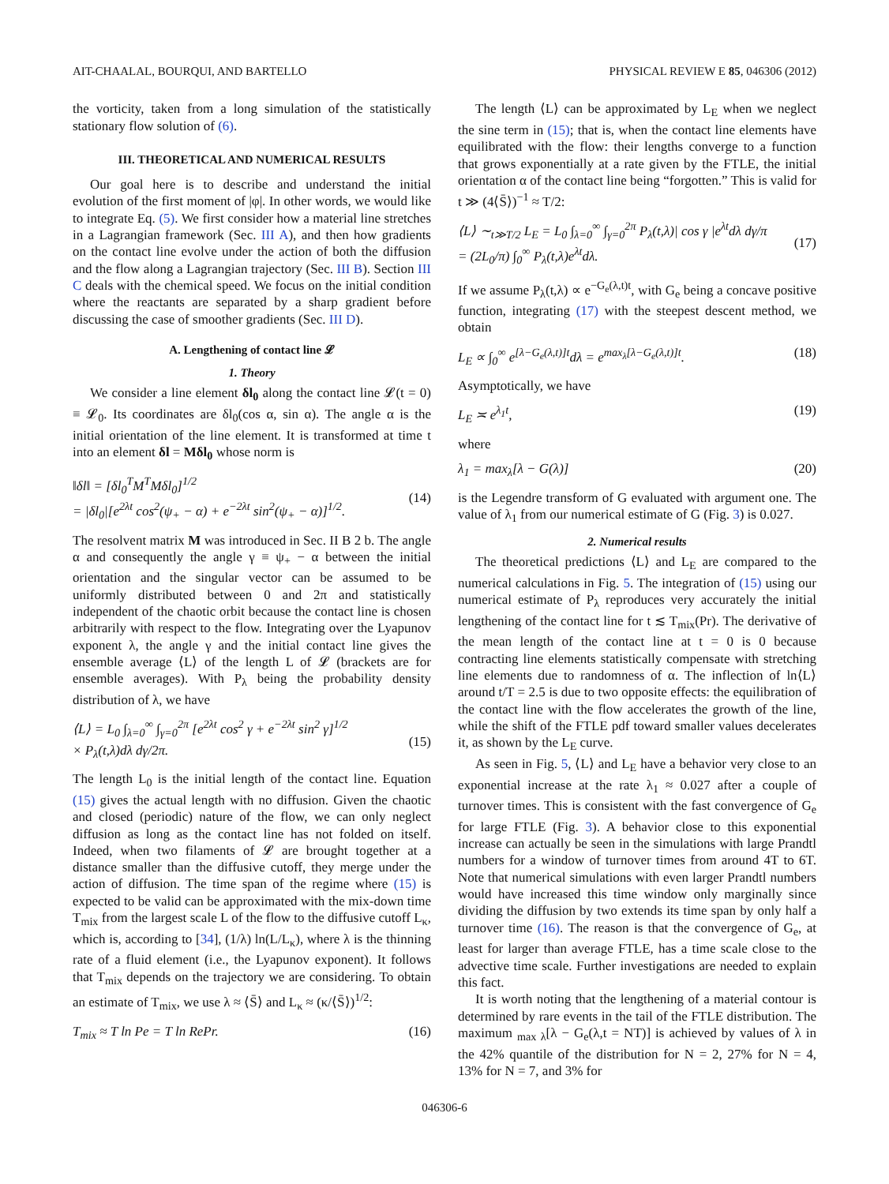AIT-CHAALAL, BOURQUI, AND BARTELLO PHYSICAL REVIEW E 85, 046306 (2012)
the vorticity, taken from a long simulation of the statistically stationary flow solution of (6).
III. THEORETICAL AND NUMERICAL RESULTS
Our goal here is to describe and understand the initial evolution of the first moment of |φ|. In other words, we would like to integrate Eq. (5). We first consider how a material line stretches in a Lagrangian framework (Sec. III A), and then how gradients on the contact line evolve under the action of both the diffusion and the flow along a Lagrangian trajectory (Sec. III B). Section III C deals with the chemical speed. We focus on the initial condition where the reactants are separated by a sharp gradient before discussing the case of smoother gradients (Sec. III D).
A. Lengthening of contact line 𝓛
1. Theory
We consider a line element δl<sub>0</sub> along the contact line 𝓛(t = 0) ≡ 𝓛<sub>0</sub>. Its coordinates are δl<sub>0</sub>(cos α, sin α). The angle α is the initial orientation of the line element. It is transformed at time t into an element δl = Mδl<sub>0</sub> whose norm is
‖δl‖ = [δl<sub>0</sub><sup>T</sup>M<sup>T</sup>Mδl<sub>0</sub>]<sup>1/2</sup>
= |δl<sub>0</sub>|[e<sup>2λt</sup> cos<sup>2</sup>(ψ<sub>+</sub> − α) + e<sup>−2λt</sup> sin<sup>2</sup>(ψ<sub>+</sub> − α)]<sup>1/2</sup>.
(14)
The resolvent matrix M was introduced in Sec. II B 2 b. The angle α and consequently the angle γ ≡ ψ<sub>+</sub> − α between the initial orientation and the singular vector can be assumed to be uniformly distributed between 0 and 2π and statistically independent of the chaotic orbit because the contact line is chosen arbitrarily with respect to the flow. Integrating over the Lyapunov exponent λ, the angle γ and the initial contact line gives the ensemble average ⟨L⟩ of the length L of 𝓛 (brackets are for ensemble averages). With P<sub>λ</sub> being the probability density distribution of λ, we have
⟨L⟩ = L<sub>0</sub> ∫<sub>λ=0</sub><sup>∞</sup> ∫<sub>γ=0</sub><sup>2π</sup> [e<sup>2λt</sup> cos<sup>2</sup> γ + e<sup>−2λt</sup> sin<sup>2</sup> γ]<sup>1/2</sup>
× P<sub>λ</sub>(t,λ)dλ dγ/2π.
(15)
The length L<sub>0</sub> is the initial length of the contact line. Equation (15) gives the actual length with no diffusion. Given the chaotic and closed (periodic) nature of the flow, we can only neglect diffusion as long as the contact line has not folded on itself. Indeed, when two filaments of 𝓛 are brought together at a distance smaller than the diffusive cutoff, they merge under the action of diffusion. The time span of the regime where (15) is expected to be valid can be approximated with the mix-down time T<sub>mix</sub> from the largest scale L of the flow to the diffusive cutoff L<sub>κ</sub>, which is, according to [34], (1/λ) ln(L/L<sub>κ</sub>), where λ is the thinning rate of a fluid element (i.e., the Lyapunov exponent). It follows that T<sub>mix</sub> depends on the trajectory we are considering. To obtain an estimate of T<sub>mix</sub>, we use λ ≈ ⟨S̄⟩ and L<sub>κ</sub> ≈ (κ/⟨S̄⟩)<sup>1/2</sup>:
T<sub>mix</sub> ≈ T ln Pe = T ln RePr. (16)
The length ⟨L⟩ can be approximated by L<sub>E</sub> when we neglect the sine term in (15); that is, when the contact line elements have equilibrated with the flow: their lengths converge to a function that grows exponentially at a rate given by the FTLE, the initial orientation α of the contact line being “forgotten.” This is valid for t ≫ (4⟨S̄⟩)<sup>−1</sup> ≈ T/2:
⟨L⟩ ∼<sub>t≫T/2</sub> L<sub>E</sub> = L<sub>0</sub> ∫<sub>λ=0</sub><sup>∞</sup> ∫<sub>γ=0</sub><sup>2π</sup> P<sub>λ</sub>(t,λ)| cos γ |e<sup>λt</sup>dλ dγ/π
= (2L<sub>0</sub>/π) ∫<sub>0</sub><sup>∞</sup> P<sub>λ</sub>(t,λ)e<sup>λt</sup>dλ.
(17)
If we assume P<sub>λ</sub>(t,λ) ∝ e<sup>−G<sub>e</sub>(λ,t)t</sup>, with G<sub>e</sub> being a concave positive function, integrating (17) with the steepest descent method, we obtain
L<sub>E</sub> ∝ ∫<sub>0</sub><sup>∞</sup> e<sup>[λ−G<sub>e</sub>(λ,t)]t</sup>dλ = e<sup>max<sub>λ</sub>[λ−G<sub>e</sub>(λ,t)]t</sup>. (18)
Asymptotically, we have
L<sub>E</sub> ≍ e<sup>λ<sub>1</sub>t</sup>, (19)
where
λ<sub>1</sub> = max<sub>λ</sub>[λ − G(λ)] (20)
is the Legendre transform of G evaluated with argument one. The value of λ<sub>1</sub> from our numerical estimate of G (Fig. 3) is 0.027.
2. Numerical results
The theoretical predictions ⟨L⟩ and L<sub>E</sub> are compared to the numerical calculations in Fig. 5. The integration of (15) using our numerical estimate of P<sub>λ</sub> reproduces very accurately the initial lengthening of the contact line for t ≲ T<sub>mix</sub>(Pr). The derivative of the mean length of the contact line at t = 0 is 0 because contracting line elements statistically compensate with stretching line elements due to randomness of α. The inflection of ln⟨L⟩ around t/T = 2.5 is due to two opposite effects: the equilibration of the contact line with the flow accelerates the growth of the line, while the shift of the FTLE pdf toward smaller values decelerates it, as shown by the L<sub>E</sub> curve.
As seen in Fig. 5, ⟨L⟩ and L<sub>E</sub> have a behavior very close to an exponential increase at the rate λ<sub>1</sub> ≈ 0.027 after a couple of turnover times. This is consistent with the fast convergence of G<sub>e</sub> for large FTLE (Fig. 3). A behavior close to this exponential increase can actually be seen in the simulations with large Prandtl numbers for a window of turnover times from around 4T to 6T. Note that numerical simulations with even larger Prandtl numbers would have increased this time window only marginally since dividing the diffusion by two extends its time span by only half a turnover time (16). The reason is that the convergence of G<sub>e</sub>, at least for larger than average FTLE, has a time scale close to the advective time scale. Further investigations are needed to explain this fact.
It is worth noting that the lengthening of a material contour is determined by rare events in the tail of the FTLE distribution. The maximum <sub>max λ</sub>[λ − G<sub>e</sub>(λ,t = NT)] is achieved by values of λ in the 42% quantile of the distribution for N = 2, 27% for N = 4, 13% for N = 7, and 3% for
046306-6